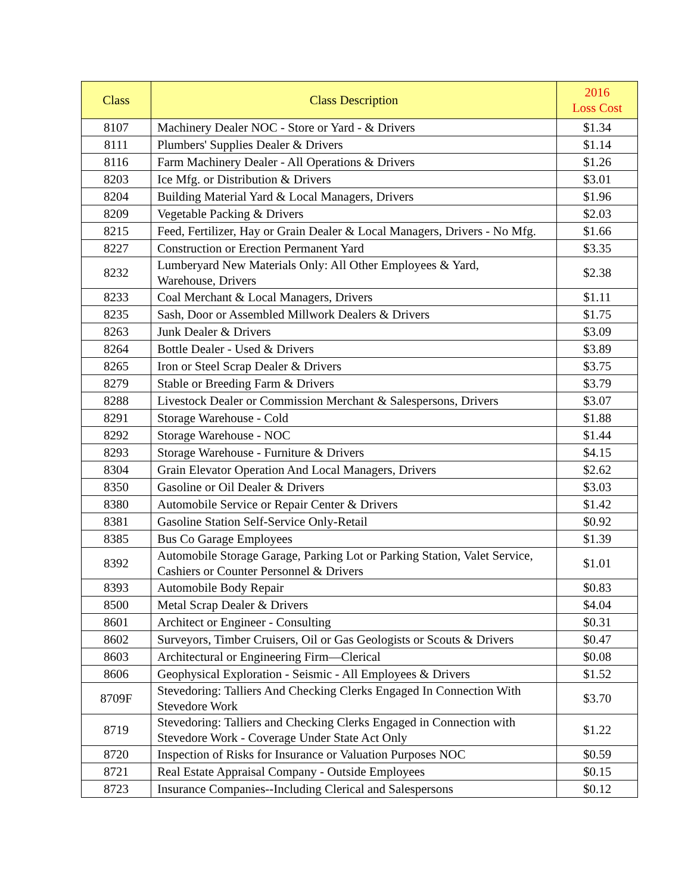| Class | Class Description | 2016 Loss Cost |
| --- | --- | --- |
| 8107 | Machinery Dealer NOC - Store or Yard - & Drivers | $1.34 |
| 8111 | Plumbers' Supplies Dealer & Drivers | $1.14 |
| 8116 | Farm Machinery Dealer - All Operations & Drivers | $1.26 |
| 8203 | Ice Mfg. or Distribution & Drivers | $3.01 |
| 8204 | Building Material Yard & Local Managers, Drivers | $1.96 |
| 8209 | Vegetable Packing & Drivers | $2.03 |
| 8215 | Feed, Fertilizer, Hay or Grain Dealer & Local Managers, Drivers - No Mfg. | $1.66 |
| 8227 | Construction or Erection Permanent Yard | $3.35 |
| 8232 | Lumberyard New Materials Only: All Other Employees & Yard, Warehouse, Drivers | $2.38 |
| 8233 | Coal Merchant & Local Managers, Drivers | $1.11 |
| 8235 | Sash, Door or Assembled Millwork Dealers & Drivers | $1.75 |
| 8263 | Junk Dealer & Drivers | $3.09 |
| 8264 | Bottle Dealer - Used & Drivers | $3.89 |
| 8265 | Iron or Steel Scrap Dealer & Drivers | $3.75 |
| 8279 | Stable or Breeding Farm & Drivers | $3.79 |
| 8288 | Livestock Dealer or Commission Merchant & Salespersons, Drivers | $3.07 |
| 8291 | Storage Warehouse - Cold | $1.88 |
| 8292 | Storage Warehouse - NOC | $1.44 |
| 8293 | Storage Warehouse - Furniture & Drivers | $4.15 |
| 8304 | Grain Elevator Operation And Local Managers, Drivers | $2.62 |
| 8350 | Gasoline or Oil Dealer & Drivers | $3.03 |
| 8380 | Automobile Service or Repair Center & Drivers | $1.42 |
| 8381 | Gasoline Station Self-Service Only-Retail | $0.92 |
| 8385 | Bus Co Garage Employees | $1.39 |
| 8392 | Automobile Storage Garage, Parking Lot or Parking Station, Valet Service, Cashiers or Counter Personnel & Drivers | $1.01 |
| 8393 | Automobile Body Repair | $0.83 |
| 8500 | Metal Scrap Dealer & Drivers | $4.04 |
| 8601 | Architect or Engineer - Consulting | $0.31 |
| 8602 | Surveyors, Timber Cruisers, Oil or Gas Geologists or Scouts & Drivers | $0.47 |
| 8603 | Architectural or Engineering Firm—Clerical | $0.08 |
| 8606 | Geophysical Exploration - Seismic - All Employees & Drivers | $1.52 |
| 8709F | Stevedoring: Talliers And Checking Clerks Engaged In Connection With Stevedore Work | $3.70 |
| 8719 | Stevedoring: Talliers and Checking Clerks Engaged in Connection with Stevedore Work - Coverage Under State Act Only | $1.22 |
| 8720 | Inspection of Risks for Insurance or Valuation Purposes NOC | $0.59 |
| 8721 | Real Estate Appraisal Company - Outside Employees | $0.15 |
| 8723 | Insurance Companies--Including Clerical and Salespersons | $0.12 |